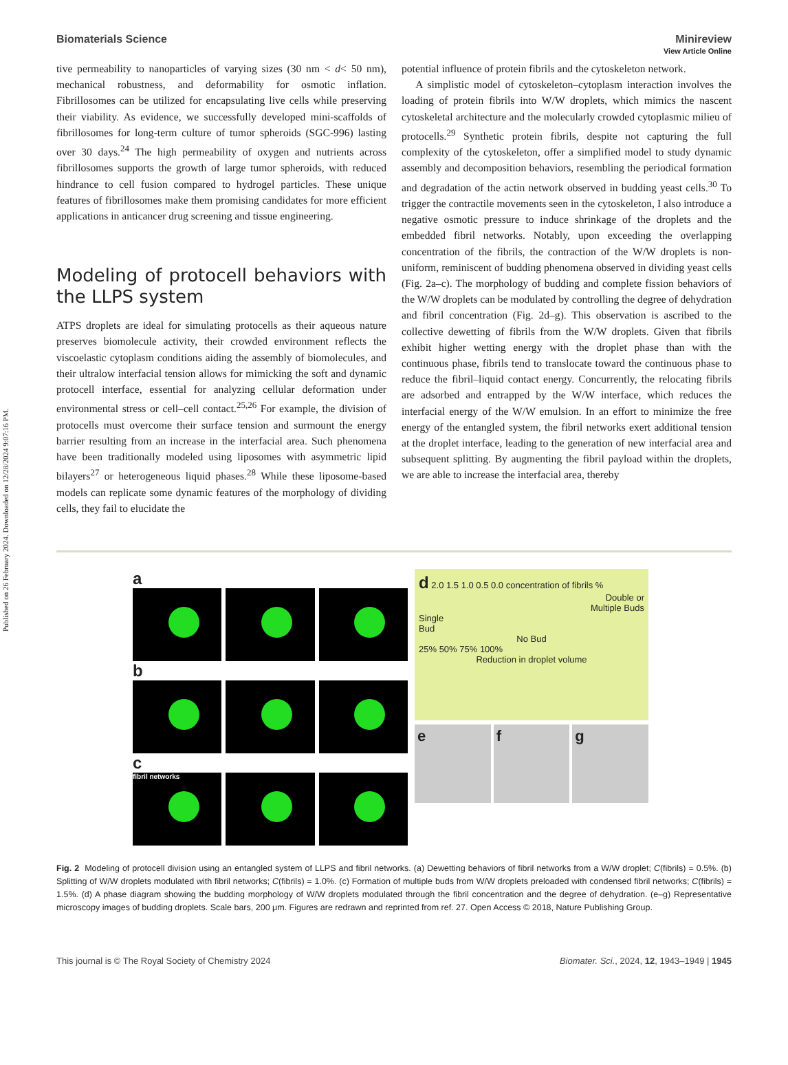Published on 26 February 2024. Downloaded on 12/28/2024 9:07:16 PM.
View Article Online
Biomaterials Science Minireview
tive permeability to nanoparticles of varying sizes (30 nm < d< 50 nm), mechanical robustness, and deformability for osmotic inflation. Fibrillosomes can be utilized for encapsulating live cells while preserving their viability. As evidence, we successfully developed mini-scaffolds of fibrillosomes for long-term culture of tumor spheroids (SGC-996) lasting over 30 days.<sup>24</sup> The high permeability of oxygen and nutrients across fibrillosomes supports the growth of large tumor spheroids, with reduced hindrance to cell fusion compared to hydrogel particles. These unique features of fibrillosomes make them promising candidates for more efficient applications in anticancer drug screening and tissue engineering.
Modeling of protocell behaviors with the LLPS system
ATPS droplets are ideal for simulating protocells as their aqueous nature preserves biomolecule activity, their crowded environment reflects the viscoelastic cytoplasm conditions aiding the assembly of biomolecules, and their ultralow interfacial tension allows for mimicking the soft and dynamic protocell interface, essential for analyzing cellular deformation under environmental stress or cell–cell contact.<sup>25,26</sup> For example, the division of protocells must overcome their surface tension and surmount the energy barrier resulting from an increase in the interfacial area. Such phenomena have been traditionally modeled using liposomes with asymmetric lipid bilayers<sup>27</sup> or heterogeneous liquid phases.<sup>28</sup> While these liposome-based models can replicate some dynamic features of the morphology of dividing cells, they fail to elucidate the
potential influence of protein fibrils and the cytoskeleton network.
A simplistic model of cytoskeleton–cytoplasm interaction involves the loading of protein fibrils into W/W droplets, which mimics the nascent cytoskeletal architecture and the molecularly crowded cytoplasmic milieu of protocells.<sup>29</sup> Synthetic protein fibrils, despite not capturing the full complexity of the cytoskeleton, offer a simplified model to study dynamic assembly and decomposition behaviors, resembling the periodical formation and degradation of the actin network observed in budding yeast cells.<sup>30</sup> To trigger the contractile movements seen in the cytoskeleton, I also introduce a negative osmotic pressure to induce shrinkage of the droplets and the embedded fibril networks. Notably, upon exceeding the overlapping concentration of the fibrils, the contraction of the W/W droplets is non-uniform, reminiscent of budding phenomena observed in dividing yeast cells (Fig. 2a–c). The morphology of budding and complete fission behaviors of the W/W droplets can be modulated by controlling the degree of dehydration and fibril concentration (Fig. 2d–g). This observation is ascribed to the collective dewetting of fibrils from the W/W droplets. Given that fibrils exhibit higher wetting energy with the droplet phase than with the continuous phase, fibrils tend to translocate toward the continuous phase to reduce the fibril–liquid contact energy. Concurrently, the relocating fibrils are adsorbed and entrapped by the W/W interface, which reduces the interfacial energy of the W/W emulsion. In an effort to minimize the free energy of the entangled system, the fibril networks exert additional tension at the droplet interface, leading to the generation of new interfacial area and subsequent splitting. By augmenting the fibril payload within the droplets, we are able to increase the interfacial area, thereby
a
b
c
fibril networks
d 2.0 1.5 1.0 0.5 0.0 concentration of fibrils %
Double or
Multiple Buds
Single
Bud
No Bud
25% 50% 75% 100%
Reduction in droplet volume
e
f
g
Fig. 2 Modeling of protocell division using an entangled system of LLPS and fibril networks. (a) Dewetting behaviors of fibril networks from a W/W droplet; C(fibrils) = 0.5%. (b) Splitting of W/W droplets modulated with fibril networks; C(fibrils) = 1.0%. (c) Formation of multiple buds from W/W droplets preloaded with condensed fibril networks; C(fibrils) = 1.5%. (d) A phase diagram showing the budding morphology of W/W droplets modulated through the fibril concentration and the degree of dehydration. (e–g) Representative microscopy images of budding droplets. Scale bars, 200 μm. Figures are redrawn and reprinted from ref. 27. Open Access © 2018, Nature Publishing Group.
This journal is © The Royal Society of Chemistry 2024 Biomater. Sci., 2024, 12, 1943–1949 | 1945